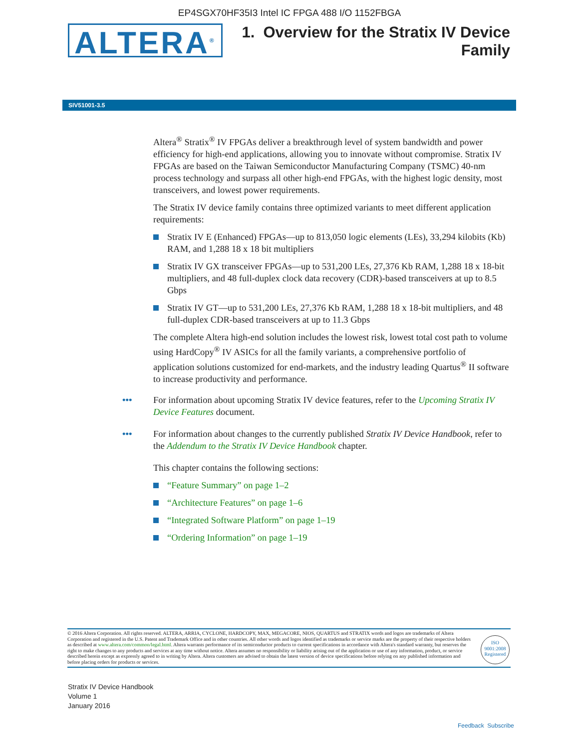EP4SGX70HF35I3 Intel IC FPGA 488 I/O 1152FBGA
ALTERA<sup>®</sup>
1. Overview for the Stratix IV Device
Family
SIV51001-3.5
Altera<sup>®</sup> Stratix<sup>®</sup> IV FPGAs deliver a breakthrough level of system bandwidth and power efficiency for high-end applications, allowing you to innovate without compromise. Stratix IV FPGAs are based on the Taiwan Semiconductor Manufacturing Company (TSMC) 40-nm process technology and surpass all other high-end FPGAs, with the highest logic density, most transceivers, and lowest power requirements.
The Stratix IV device family contains three optimized variants to meet different application requirements:
Stratix IV E (Enhanced) FPGAs—up to 813,050 logic elements (LEs), 33,294 kilobits (Kb) RAM, and 1,288 18 x 18 bit multipliers
Stratix IV GX transceiver FPGAs—up to 531,200 LEs, 27,376 Kb RAM, 1,288 18 x 18-bit multipliers, and 48 full-duplex clock data recovery (CDR)-based transceivers at up to 8.5 Gbps
Stratix IV GT—up to 531,200 LEs, 27,376 Kb RAM, 1,288 18 x 18-bit multipliers, and 48 full-duplex CDR-based transceivers at up to 11.3 Gbps
The complete Altera high-end solution includes the lowest risk, lowest total cost path to volume using HardCopy<sup>®</sup> IV ASICs for all the family variants, a comprehensive portfolio of application solutions customized for end-markets, and the industry leading Quartus<sup>®</sup> II software to increase productivity and performance.
••• For information about upcoming Stratix IV device features, refer to the Upcoming Stratix IV Device Features document.
••• For information about changes to the currently published Stratix IV Device Handbook, refer to the Addendum to the Stratix IV Device Handbook chapter.
This chapter contains the following sections:
“Feature Summary” on page 1–2
“Architecture Features” on page 1–6
“Integrated Software Platform” on page 1–19
“Ordering Information” on page 1–19
© 2016 Altera Corporation. All rights reserved. ALTERA, ARRIA, CYCLONE, HARDCOPY, MAX, MEGACORE, NIOS, QUARTUS and STRATIX words and logos are trademarks of Altera Corporation and registered in the U.S. Patent and Trademark Office and in other countries. All other words and logos identified as trademarks or service marks are the property of their respective holders as described at www.altera.com/common/legal.html. Altera warrants performance of its semiconductor products to current specifications in accordance with Altera's standard warranty, but reserves the right to make changes to any products and services at any time without notice. Altera assumes no responsibility or liability arising out of the application or use of any information, product, or service described herein except as expressly agreed to in writing by Altera. Altera customers are advised to obtain the latest version of device specifications before relying on any published information and before placing orders for products or services.
ISO
9001:2008
Registered
Stratix IV Device Handbook
Volume 1
January 2016
Feedback Subscribe